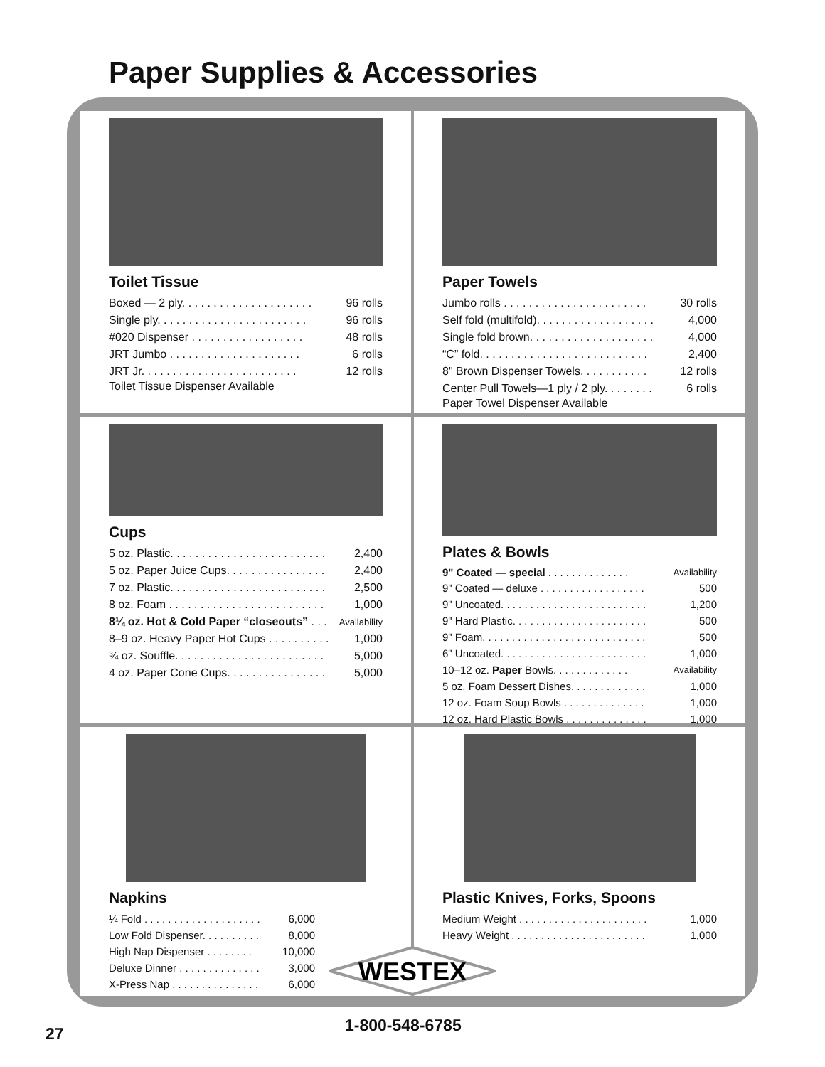Paper Supplies & Accessories
Toilet Tissue
| Boxed — 2 ply. . . . . . . . . . . . . . . . . . . . . | 96 rolls |
| Single ply. . . . . . . . . . . . . . . . . . . . . . . . | 96 rolls |
| #020 Dispenser . . . . . . . . . . . . . . . . . . | 48 rolls |
| JRT Jumbo . . . . . . . . . . . . . . . . . . . . . | 6 rolls |
| JRT Jr. . . . . . . . . . . . . . . . . . . . . . . . . | 12 rolls |
Toilet Tissue Dispenser Available
Paper Towels
| Jumbo rolls . . . . . . . . . . . . . . . . . . . . . . . | 30 rolls |
| Self fold (multifold). . . . . . . . . . . . . . . . . . . | 4,000 |
| Single fold brown. . . . . . . . . . . . . . . . . . . . | 4,000 |
| “C” fold. . . . . . . . . . . . . . . . . . . . . . . . . . . | 2,400 |
| 8" Brown Dispenser Towels. . . . . . . . . . . | 12 rolls |
| Center Pull Towels—1 ply / 2 ply. . . . . . . . | 6 rolls |
Paper Towel Dispenser Available
Cups
| 5 oz. Plastic. . . . . . . . . . . . . . . . . . . . . . . . . | 2,400 |
| 5 oz. Paper Juice Cups. . . . . . . . . . . . . . . . | 2,400 |
| 7 oz. Plastic. . . . . . . . . . . . . . . . . . . . . . . . . | 2,500 |
| 8 oz. Foam . . . . . . . . . . . . . . . . . . . . . . . . . | 1,000 |
| 8¼ oz. Hot & Cold Paper “closeouts” . . . | Availability |
| 8–9 oz. Heavy Paper Hot Cups . . . . . . . . . . | 1,000 |
| ¾ oz. Souffle. . . . . . . . . . . . . . . . . . . . . . . . | 5,000 |
| 4 oz. Paper Cone Cups. . . . . . . . . . . . . . . . | 5,000 |
Plates & Bowls
| 9" Coated — special . . . . . . . . . . . . . . | Availability |
| 9" Coated — deluxe . . . . . . . . . . . . . . . . . . | 500 |
| 9" Uncoated. . . . . . . . . . . . . . . . . . . . . . . . . | 1,200 |
| 9" Hard Plastic. . . . . . . . . . . . . . . . . . . . . . . | 500 |
| 9" Foam. . . . . . . . . . . . . . . . . . . . . . . . . . . . | 500 |
| 6" Uncoated. . . . . . . . . . . . . . . . . . . . . . . . . | 1,000 |
| 10–12 oz. Paper Bowls. . . . . . . . . . . . . | Availability |
| 5 oz. Foam Dessert Dishes. . . . . . . . . . . . . | 1,000 |
| 12 oz. Foam Soup Bowls . . . . . . . . . . . . . . | 1,000 |
| 12 oz. Hard Plastic Bowls . . . . . . . . . . . . . . | 1,000 |
Napkins
| ¼ Fold . . . . . . . . . . . . . . . . . . . . | 6,000 |
| Low Fold Dispenser. . . . . . . . . . | 8,000 |
| High Nap Dispenser . . . . . . . . | 10,000 |
| Deluxe Dinner . . . . . . . . . . . . . . | 3,000 |
| X-Press Nap . . . . . . . . . . . . . . . | 6,000 |
Plastic Knives, Forks, Spoons
| Medium Weight . . . . . . . . . . . . . . . . . . . . . . | 1,000 |
| Heavy Weight . . . . . . . . . . . . . . . . . . . . . . . | 1,000 |
WESTEX
1-800-548-6785
27